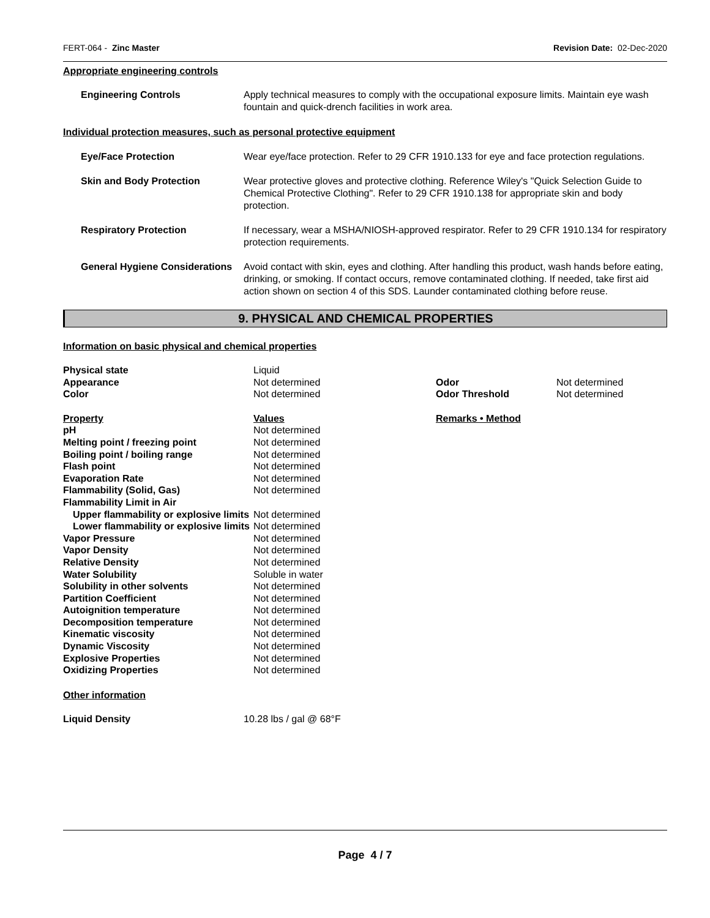FERT-064 - Zinc Master Revision Date: 02-Dec-2020
Appropriate engineering controls
Engineering Controls Apply technical measures to comply with the occupational exposure limits. Maintain eye wash fountain and quick-drench facilities in work area.
Individual protection measures, such as personal protective equipment
Eye/Face Protection Wear eye/face protection. Refer to 29 CFR 1910.133 for eye and face protection regulations.
Skin and Body Protection Wear protective gloves and protective clothing. Reference Wiley's "Quick Selection Guide to Chemical Protective Clothing". Refer to 29 CFR 1910.138 for appropriate skin and body protection.
Respiratory Protection If necessary, wear a MSHA/NIOSH-approved respirator. Refer to 29 CFR 1910.134 for respiratory protection requirements.
General Hygiene Considerations
Avoid contact with skin, eyes and clothing. After handling this product, wash hands before eating, drinking, or smoking. If contact occurs, remove contaminated clothing. If needed, take first aid action shown on section 4 of this SDS. Launder contaminated clothing before reuse.
9. PHYSICAL AND CHEMICAL PROPERTIES
Information on basic physical and chemical properties
| Physical state | Liquid | | |
| Appearance | Not determined | Odor | Not determined |
| Color | Not determined | Odor Threshold | Not determined |
| Property | Values | Remarks • Method | |
| pH | Not determined | | |
| Melting point / freezing point | Not determined | | |
| Boiling point / boiling range | Not determined | | |
| Flash point | Not determined | | |
| Evaporation Rate | Not determined | | |
| Flammability (Solid, Gas) | Not determined | | |
| Flammability Limit in Air | | | |
| Upper flammability or explosive limits | Not determined | | |
| Lower flammability or explosive limits | Not determined | | |
| Vapor Pressure | Not determined | | |
| Vapor Density | Not determined | | |
| Relative Density | Not determined | | |
| Water Solubility | Soluble in water | | |
| Solubility in other solvents | Not determined | | |
| Partition Coefficient | Not determined | | |
| Autoignition temperature | Not determined | | |
| Decomposition temperature | Not determined | | |
| Kinematic viscosity | Not determined | | |
| Dynamic Viscosity | Not determined | | |
| Explosive Properties | Not determined | | |
| Oxidizing Properties | Not determined | | |
Other information
| Liquid Density | 10.28 lbs / gal @ 68°F |
Page 4 / 7